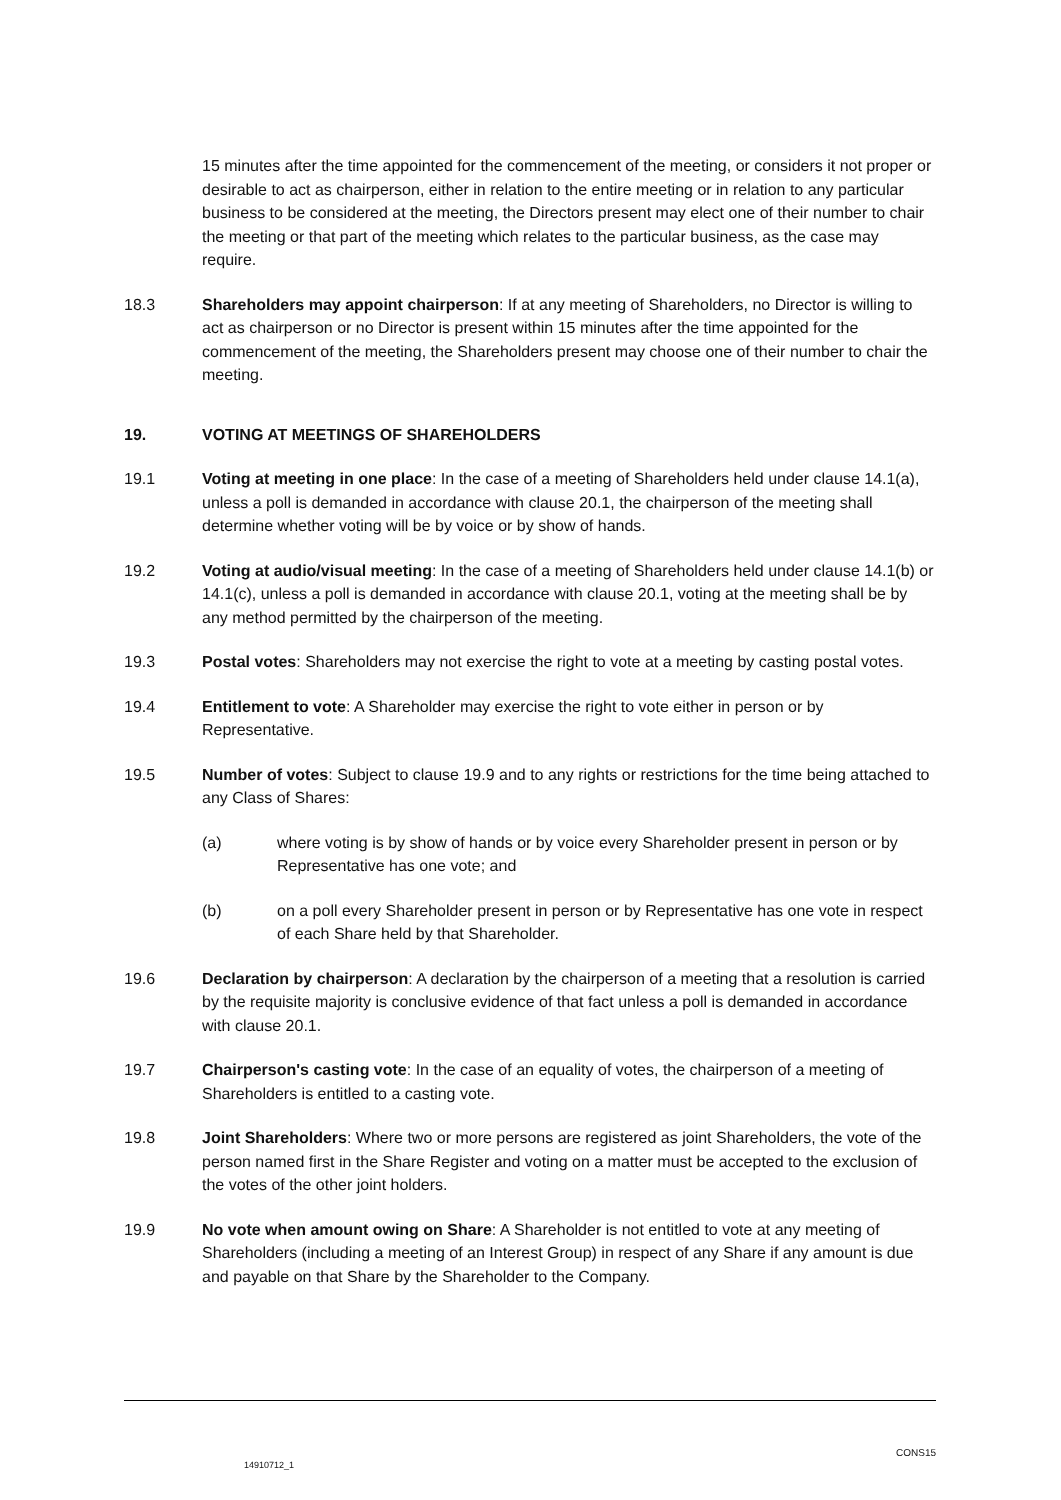15 minutes after the time appointed for the commencement of the meeting, or considers it not proper or desirable to act as chairperson, either in relation to the entire meeting or in relation to any particular business to be considered at the meeting, the Directors present may elect one of their number to chair the meeting or that part of the meeting which relates to the particular business, as the case may require.
18.3 Shareholders may appoint chairperson: If at any meeting of Shareholders, no Director is willing to act as chairperson or no Director is present within 15 minutes after the time appointed for the commencement of the meeting, the Shareholders present may choose one of their number to chair the meeting.
19. VOTING AT MEETINGS OF SHAREHOLDERS
19.1 Voting at meeting in one place: In the case of a meeting of Shareholders held under clause 14.1(a), unless a poll is demanded in accordance with clause 20.1, the chairperson of the meeting shall determine whether voting will be by voice or by show of hands.
19.2 Voting at audio/visual meeting: In the case of a meeting of Shareholders held under clause 14.1(b) or 14.1(c), unless a poll is demanded in accordance with clause 20.1, voting at the meeting shall be by any method permitted by the chairperson of the meeting.
19.3 Postal votes: Shareholders may not exercise the right to vote at a meeting by casting postal votes.
19.4 Entitlement to vote: A Shareholder may exercise the right to vote either in person or by Representative.
19.5 Number of votes: Subject to clause 19.9 and to any rights or restrictions for the time being attached to any Class of Shares:
(a) where voting is by show of hands or by voice every Shareholder present in person or by Representative has one vote; and
(b) on a poll every Shareholder present in person or by Representative has one vote in respect of each Share held by that Shareholder.
19.6 Declaration by chairperson: A declaration by the chairperson of a meeting that a resolution is carried by the requisite majority is conclusive evidence of that fact unless a poll is demanded in accordance with clause 20.1.
19.7 Chairperson's casting vote: In the case of an equality of votes, the chairperson of a meeting of Shareholders is entitled to a casting vote.
19.8 Joint Shareholders: Where two or more persons are registered as joint Shareholders, the vote of the person named first in the Share Register and voting on a matter must be accepted to the exclusion of the votes of the other joint holders.
19.9 No vote when amount owing on Share: A Shareholder is not entitled to vote at any meeting of Shareholders (including a meeting of an Interest Group) in respect of any Share if any amount is due and payable on that Share by the Shareholder to the Company.
CONS15
14910712_1